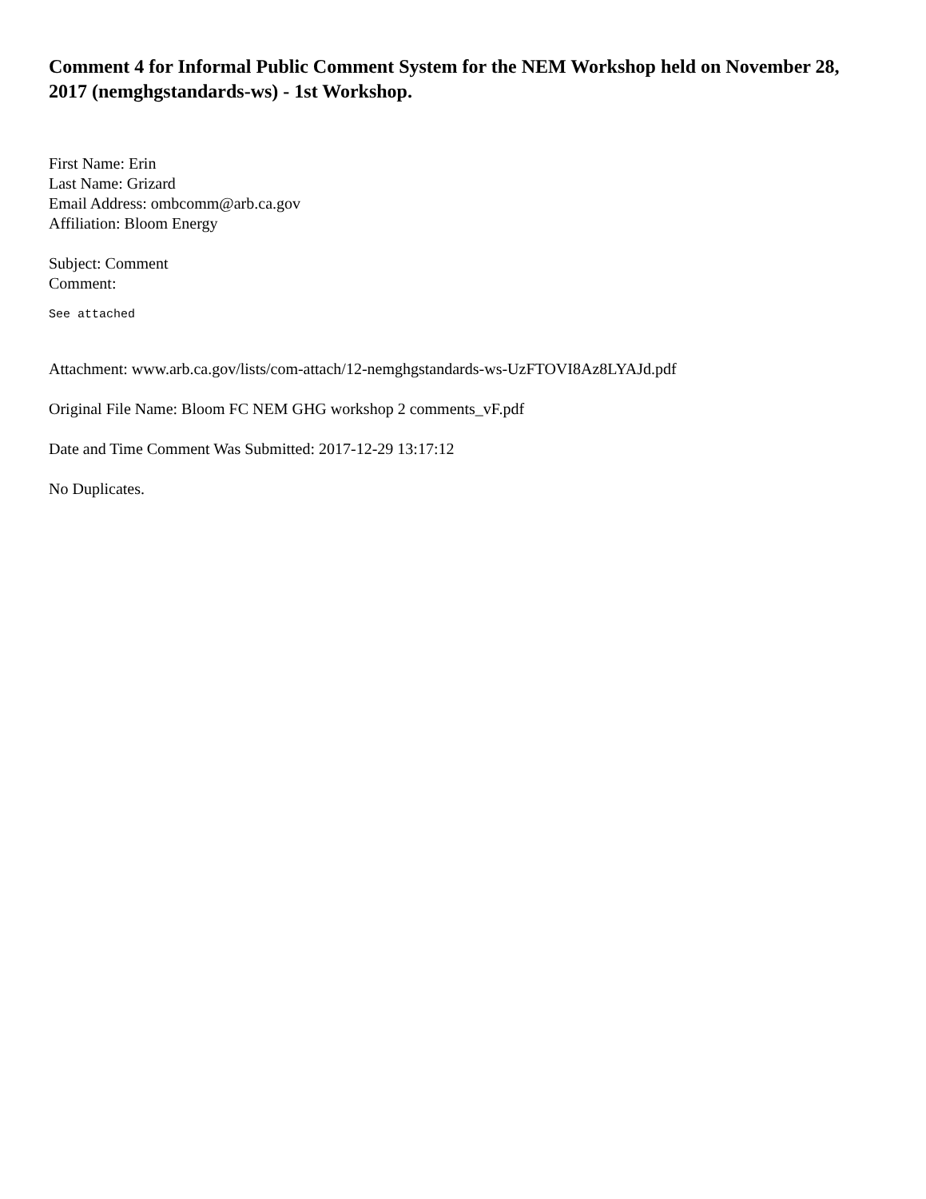Comment 4 for Informal Public Comment System for the NEM Workshop held on November 28, 2017 (nemghgstandards-ws) - 1st Workshop.
First Name: Erin
Last Name: Grizard
Email Address: ombcomm@arb.ca.gov
Affiliation: Bloom Energy
Subject: Comment
Comment:
See attached
Attachment: www.arb.ca.gov/lists/com-attach/12-nemghgstandards-ws-UzFTOVI8Az8LYAJd.pdf
Original File Name: Bloom FC NEM GHG workshop 2 comments_vF.pdf
Date and Time Comment Was Submitted: 2017-12-29 13:17:12
No Duplicates.